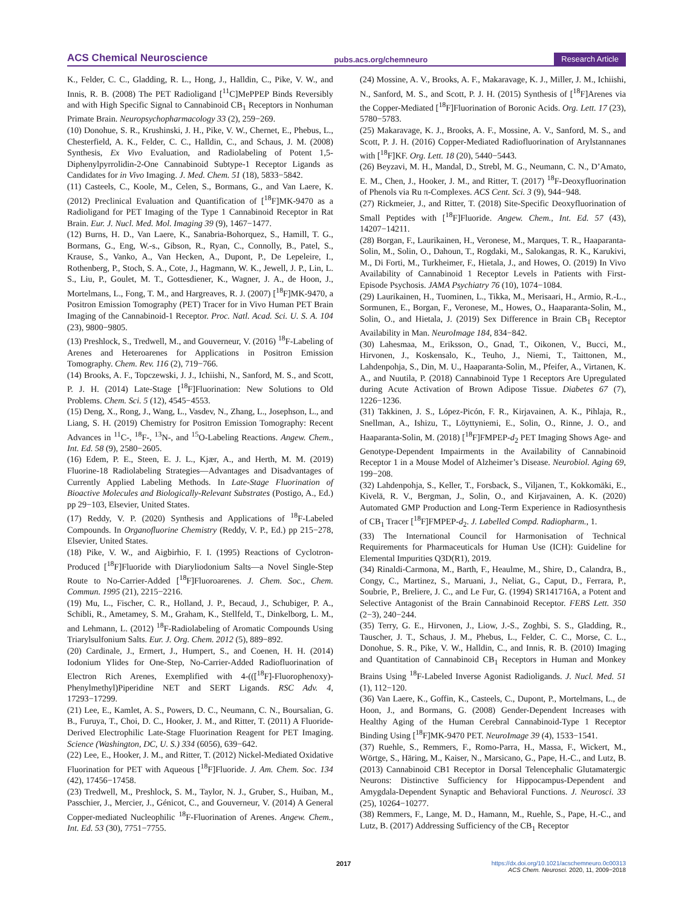ACS Chemical Neuroscience pubs.acs.org/chemneuro Research Article
K., Felder, C. C., Gladding, R. L., Hong, J., Halldin, C., Pike, V. W., and Innis, R. B. (2008) The PET Radioligand [<sup>11</sup>C]MePPEP Binds Reversibly and with High Specific Signal to Cannabinoid CB<sub>1</sub> Receptors in Nonhuman Primate Brain. Neuropsychopharmacology 33 (2), 259−269.
(10) Donohue, S. R., Krushinski, J. H., Pike, V. W., Chernet, E., Phebus, L., Chesterfield, A. K., Felder, C. C., Halldin, C., and Schaus, J. M. (2008) Synthesis, Ex Vivo Evaluation, and Radiolabeling of Potent 1,5-Diphenylpyrrolidin-2-One Cannabinoid Subtype-1 Receptor Ligands as Candidates for in Vivo Imaging. J. Med. Chem. 51 (18), 5833−5842.
(11) Casteels, C., Koole, M., Celen, S., Bormans, G., and Van Laere, K. (2012) Preclinical Evaluation and Quantification of [<sup>18</sup>F]MK-9470 as a Radioligand for PET Imaging of the Type 1 Cannabinoid Receptor in Rat Brain. Eur. J. Nucl. Med. Mol. Imaging 39 (9), 1467−1477.
(12) Burns, H. D., Van Laere, K., Sanabria-Bohorquez, S., Hamill, T. G., Bormans, G., Eng, W.-s., Gibson, R., Ryan, C., Connolly, B., Patel, S., Krause, S., Vanko, A., Van Hecken, A., Dupont, P., De Lepeleire, I., Rothenberg, P., Stoch, S. A., Cote, J., Hagmann, W. K., Jewell, J. P., Lin, L. S., Liu, P., Goulet, M. T., Gottesdiener, K., Wagner, J. A., de Hoon, J., Mortelmans, L., Fong, T. M., and Hargreaves, R. J. (2007) [<sup>18</sup>F]MK-9470, a Positron Emission Tomography (PET) Tracer for in Vivo Human PET Brain Imaging of the Cannabinoid-1 Receptor. Proc. Natl. Acad. Sci. U. S. A. 104 (23), 9800−9805.
(13) Preshlock, S., Tredwell, M., and Gouverneur, V. (2016) <sup>18</sup>F-Labeling of Arenes and Heteroarenes for Applications in Positron Emission Tomography. Chem. Rev. 116 (2), 719−766.
(14) Brooks, A. F., Topczewski, J. J., Ichiishi, N., Sanford, M. S., and Scott, P. J. H. (2014) Late-Stage [<sup>18</sup>F]Fluorination: New Solutions to Old Problems. Chem. Sci. 5 (12), 4545−4553.
(15) Deng, X., Rong, J., Wang, L., Vasdev, N., Zhang, L., Josephson, L., and Liang, S. H. (2019) Chemistry for Positron Emission Tomography: Recent Advances in <sup>11</sup>C-, <sup>18</sup>F-, <sup>13</sup>N-, and <sup>15</sup>O-Labeling Reactions. Angew. Chem., Int. Ed. 58 (9), 2580−2605.
(16) Edem, P. E., Steen, E. J. L., Kjær, A., and Herth, M. M. (2019) Fluorine-18 Radiolabeling Strategies—Advantages and Disadvantages of Currently Applied Labeling Methods. In Late-Stage Fluorination of Bioactive Molecules and Biologically-Relevant Substrates (Postigo, A., Ed.) pp 29−103, Elsevier, United States.
(17) Reddy, V. P. (2020) Synthesis and Applications of <sup>18</sup>F-Labeled Compounds. In Organofluorine Chemistry (Reddy, V. P., Ed.) pp 215−278, Elsevier, United States.
(18) Pike, V. W., and Aigbirhio, F. I. (1995) Reactions of Cyclotron-Produced [<sup>18</sup>F]Fluoride with Diaryliodonium Salts—a Novel Single-Step Route to No-Carrier-Added [<sup>18</sup>F]Fluoroarenes. J. Chem. Soc., Chem. Commun. 1995 (21), 2215−2216.
(19) Mu, L., Fischer, C. R., Holland, J. P., Becaud, J., Schubiger, P. A., Schibli, R., Ametamey, S. M., Graham, K., Stellfeld, T., Dinkelborg, L. M., and Lehmann, L. (2012) <sup>18</sup>F-Radiolabeling of Aromatic Compounds Using Triarylsulfonium Salts. Eur. J. Org. Chem. 2012 (5), 889−892.
(20) Cardinale, J., Ermert, J., Humpert, S., and Coenen, H. H. (2014) Iodonium Ylides for One-Step, No-Carrier-Added Radiofluorination of Electron Rich Arenes, Exemplified with 4-(([<sup>18</sup>F]-Fluorophenoxy)-Phenylmethyl)Piperidine NET and SERT Ligands. RSC Adv. 4, 17293−17299.
(21) Lee, E., Kamlet, A. S., Powers, D. C., Neumann, C. N., Boursalian, G. B., Furuya, T., Choi, D. C., Hooker, J. M., and Ritter, T. (2011) A Fluoride-Derived Electrophilic Late-Stage Fluorination Reagent for PET Imaging. Science (Washington, DC, U. S.) 334 (6056), 639−642.
(22) Lee, E., Hooker, J. M., and Ritter, T. (2012) Nickel-Mediated Oxidative Fluorination for PET with Aqueous [<sup>18</sup>F]Fluoride. J. Am. Chem. Soc. 134 (42), 17456−17458.
(23) Tredwell, M., Preshlock, S. M., Taylor, N. J., Gruber, S., Huiban, M., Passchier, J., Mercier, J., Génicot, C., and Gouverneur, V. (2014) A General Copper-mediated Nucleophilic <sup>18</sup>F-Fluorination of Arenes. Angew. Chem., Int. Ed. 53 (30), 7751−7755.
(24) Mossine, A. V., Brooks, A. F., Makaravage, K. J., Miller, J. M., Ichiishi, N., Sanford, M. S., and Scott, P. J. H. (2015) Synthesis of [<sup>18</sup>F]Arenes via the Copper-Mediated [<sup>18</sup>F]Fluorination of Boronic Acids. Org. Lett. 17 (23), 5780−5783.
(25) Makaravage, K. J., Brooks, A. F., Mossine, A. V., Sanford, M. S., and Scott, P. J. H. (2016) Copper-Mediated Radiofluorination of Arylstannanes with [<sup>18</sup>F]KF. Org. Lett. 18 (20), 5440−5443.
(26) Beyzavi, M. H., Mandal, D., Strebl, M. G., Neumann, C. N., D’Amato, E. M., Chen, J., Hooker, J. M., and Ritter, T. (2017) <sup>18</sup>F-Deoxyfluorination of Phenols via Ru π-Complexes. ACS Cent. Sci. 3 (9), 944−948.
(27) Rickmeier, J., and Ritter, T. (2018) Site-Specific Deoxyfluorination of Small Peptides with [<sup>18</sup>F]Fluoride. Angew. Chem., Int. Ed. 57 (43), 14207−14211.
(28) Borgan, F., Laurikainen, H., Veronese, M., Marques, T. R., Haaparanta-Solin, M., Solin, O., Dahoun, T., Rogdaki, M., Salokangas, R. K., Karukivi, M., Di Forti, M., Turkheimer, F., Hietala, J., and Howes, O. (2019) In Vivo Availability of Cannabinoid 1 Receptor Levels in Patients with First-Episode Psychosis. JAMA Psychiatry 76 (10), 1074−1084.
(29) Laurikainen, H., Tuominen, L., Tikka, M., Merisaari, H., Armio, R.-L., Sormunen, E., Borgan, F., Veronese, M., Howes, O., Haaparanta-Solin, M., Solin, O., and Hietala, J. (2019) Sex Difference in Brain CB<sub>1</sub> Receptor Availability in Man. NeuroImage 184, 834−842.
(30) Lahesmaa, M., Eriksson, O., Gnad, T., Oikonen, V., Bucci, M., Hirvonen, J., Koskensalo, K., Teuho, J., Niemi, T., Taittonen, M., Lahdenpohja, S., Din, M. U., Haaparanta-Solin, M., Pfeifer, A., Virtanen, K. A., and Nuutila, P. (2018) Cannabinoid Type 1 Receptors Are Upregulated during Acute Activation of Brown Adipose Tissue. Diabetes 67 (7), 1226−1236.
(31) Takkinen, J. S., López-Picón, F. R., Kirjavainen, A. K., Pihlaja, R., Snellman, A., Ishizu, T., Löyttyniemi, E., Solin, O., Rinne, J. O., and Haaparanta-Solin, M. (2018) [<sup>18</sup>F]FMPEP-d<sub>2</sub> PET Imaging Shows Age- and Genotype-Dependent Impairments in the Availability of Cannabinoid Receptor 1 in a Mouse Model of Alzheimer’s Disease. Neurobiol. Aging 69, 199−208.
(32) Lahdenpohja, S., Keller, T., Forsback, S., Viljanen, T., Kokkomäki, E., Kivelä, R. V., Bergman, J., Solin, O., and Kirjavainen, A. K. (2020) Automated GMP Production and Long-Term Experience in Radiosynthesis of CB<sub>1</sub> Tracer [<sup>18</sup>F]FMPEP-d<sub>2</sub>. J. Labelled Compd. Radiopharm., 1.
(33) The International Council for Harmonisation of Technical Requirements for Pharmaceuticals for Human Use (ICH): Guideline for Elemental Impurities Q3D(R1), 2019.
(34) Rinaldi-Carmona, M., Barth, F., Heaulme, M., Shire, D., Calandra, B., Congy, C., Martinez, S., Maruani, J., Neliat, G., Caput, D., Ferrara, P., Soubrie, P., Breliere, J. C., and Le Fur, G. (1994) SR141716A, a Potent and Selective Antagonist of the Brain Cannabinoid Receptor. FEBS Lett. 350 (2−3), 240−244.
(35) Terry, G. E., Hirvonen, J., Liow, J.-S., Zoghbi, S. S., Gladding, R., Tauscher, J. T., Schaus, J. M., Phebus, L., Felder, C. C., Morse, C. L., Donohue, S. R., Pike, V. W., Halldin, C., and Innis, R. B. (2010) Imaging and Quantitation of Cannabinoid CB<sub>1</sub> Receptors in Human and Monkey Brains Using <sup>18</sup>F-Labeled Inverse Agonist Radioligands. J. Nucl. Med. 51 (1), 112−120.
(36) Van Laere, K., Goffin, K., Casteels, C., Dupont, P., Mortelmans, L., de Hoon, J., and Bormans, G. (2008) Gender-Dependent Increases with Healthy Aging of the Human Cerebral Cannabinoid-Type 1 Receptor Binding Using [<sup>18</sup>F]MK-9470 PET. NeuroImage 39 (4), 1533−1541.
(37) Ruehle, S., Remmers, F., Romo-Parra, H., Massa, F., Wickert, M., Wörtge, S., Häring, M., Kaiser, N., Marsicano, G., Pape, H.-C., and Lutz, B. (2013) Cannabinoid CB1 Receptor in Dorsal Telencephalic Glutamatergic Neurons: Distinctive Sufficiency for Hippocampus-Dependent and Amygdala-Dependent Synaptic and Behavioral Functions. J. Neurosci. 33 (25), 10264−10277.
(38) Remmers, F., Lange, M. D., Hamann, M., Ruehle, S., Pape, H.-C., and Lutz, B. (2017) Addressing Sufficiency of the CB<sub>1</sub> Receptor
2017
https://dx.doi.org/10.1021/acschemneuro.0c00313
ACS Chem. Neurosci. 2020, 11, 2009−2018